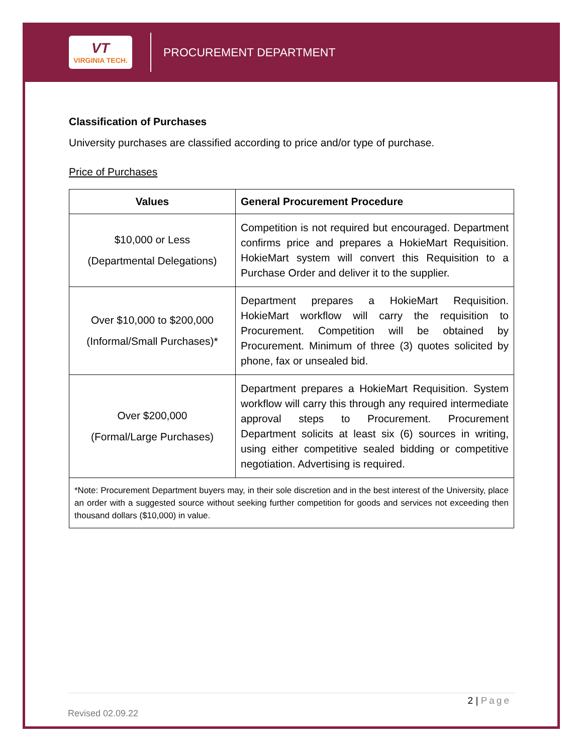VT
VIRGINIA TECH.
PROCUREMENT DEPARTMENT
Classification of Purchases
University purchases are classified according to price and/or type of purchase.
Price of Purchases
| Values | General Procurement Procedure |
| --- | --- |
| $10,000 or Less (Departmental Delegations) | Competition is not required but encouraged. Department confirms price and prepares a HokieMart Requisition. HokieMart system will convert this Requisition to a Purchase Order and deliver it to the supplier. |
| Over $10,000 to $200,000 (Informal/Small Purchases)* | Department prepares a HokieMart Requisition. HokieMart workflow will carry the requisition to Procurement. Competition will be obtained by Procurement. Minimum of three (3) quotes solicited by phone, fax or unsealed bid. |
| Over $200,000 (Formal/Large Purchases) | Department prepares a HokieMart Requisition. System workflow will carry this through any required intermediate approval steps to Procurement. Procurement Department solicits at least six (6) sources in writing, using either competitive sealed bidding or competitive negotiation. Advertising is required. |
| *Note: Procurement Department buyers may, in their sole discretion and in the best interest of the University, place an order with a suggested source without seeking further competition for goods and services not exceeding then thousand dollars ($10,000) in value. | |
2 | Page
Revised 02.09.22